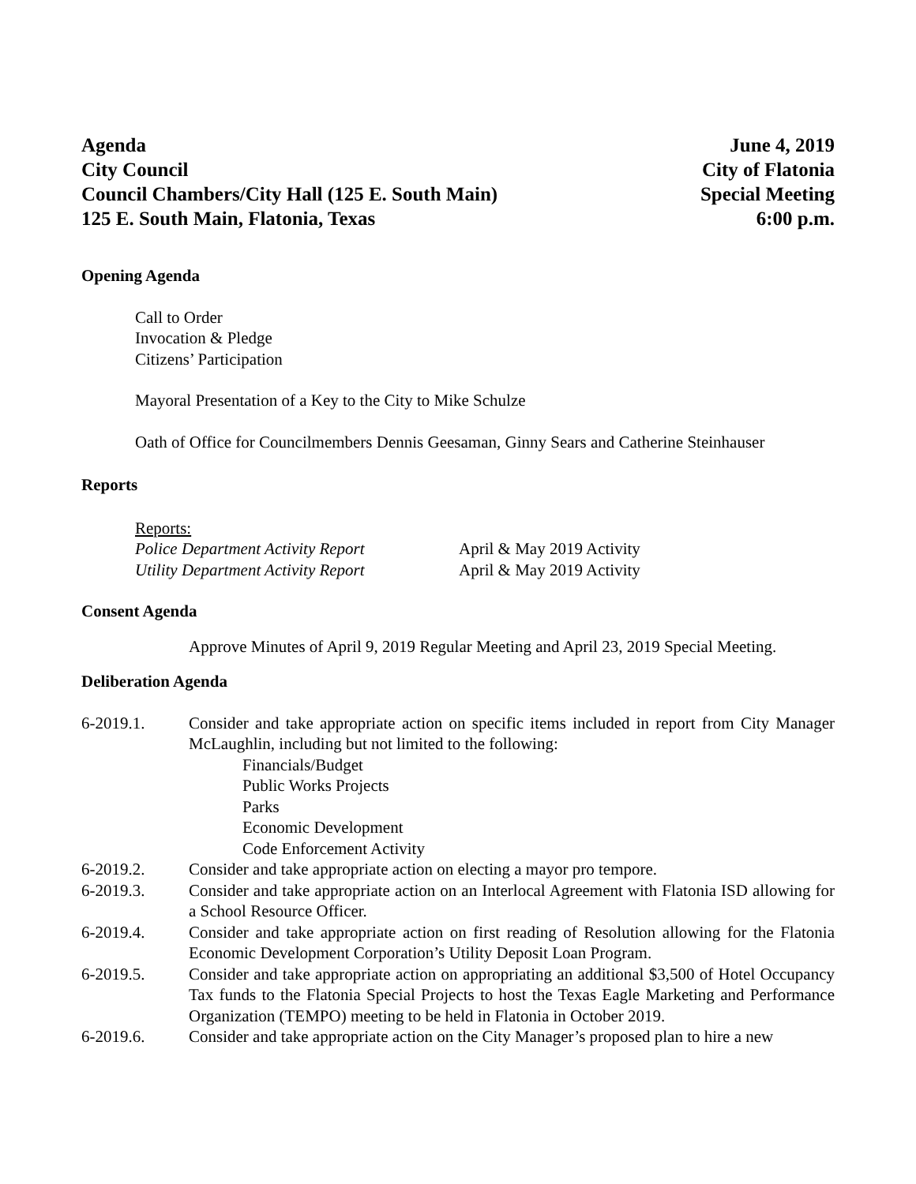Agenda
City Council
Council Chambers/City Hall (125 E. South Main)
125 E. South Main, Flatonia, Texas
June 4, 2019
City of Flatonia
Special Meeting
6:00 p.m.
Opening Agenda
Call to Order
Invocation & Pledge
Citizens’ Participation
Mayoral Presentation of a Key to the City to Mike Schulze
Oath of Office for Councilmembers Dennis Geesaman, Ginny Sears and Catherine Steinhauser
Reports
Reports:
Police Department Activity Report
April & May 2019 Activity
Utility Department Activity Report
April & May 2019 Activity
Consent Agenda
Approve Minutes of April 9, 2019 Regular Meeting and April 23, 2019 Special Meeting.
Deliberation Agenda
6-2019.1.
Consider and take appropriate action on specific items included in report from City Manager McLaughlin, including but not limited to the following:
Financials/Budget
Public Works Projects
Parks
Economic Development
Code Enforcement Activity
6-2019.2.
Consider and take appropriate action on electing a mayor pro tempore.
6-2019.3.
Consider and take appropriate action on an Interlocal Agreement with Flatonia ISD allowing for a School Resource Officer.
6-2019.4.
Consider and take appropriate action on first reading of Resolution allowing for the Flatonia Economic Development Corporation’s Utility Deposit Loan Program.
6-2019.5.
Consider and take appropriate action on appropriating an additional $3,500 of Hotel Occupancy Tax funds to the Flatonia Special Projects to host the Texas Eagle Marketing and Performance Organization (TEMPO) meeting to be held in Flatonia in October 2019.
6-2019.6.
Consider and take appropriate action on the City Manager’s proposed plan to hire a new